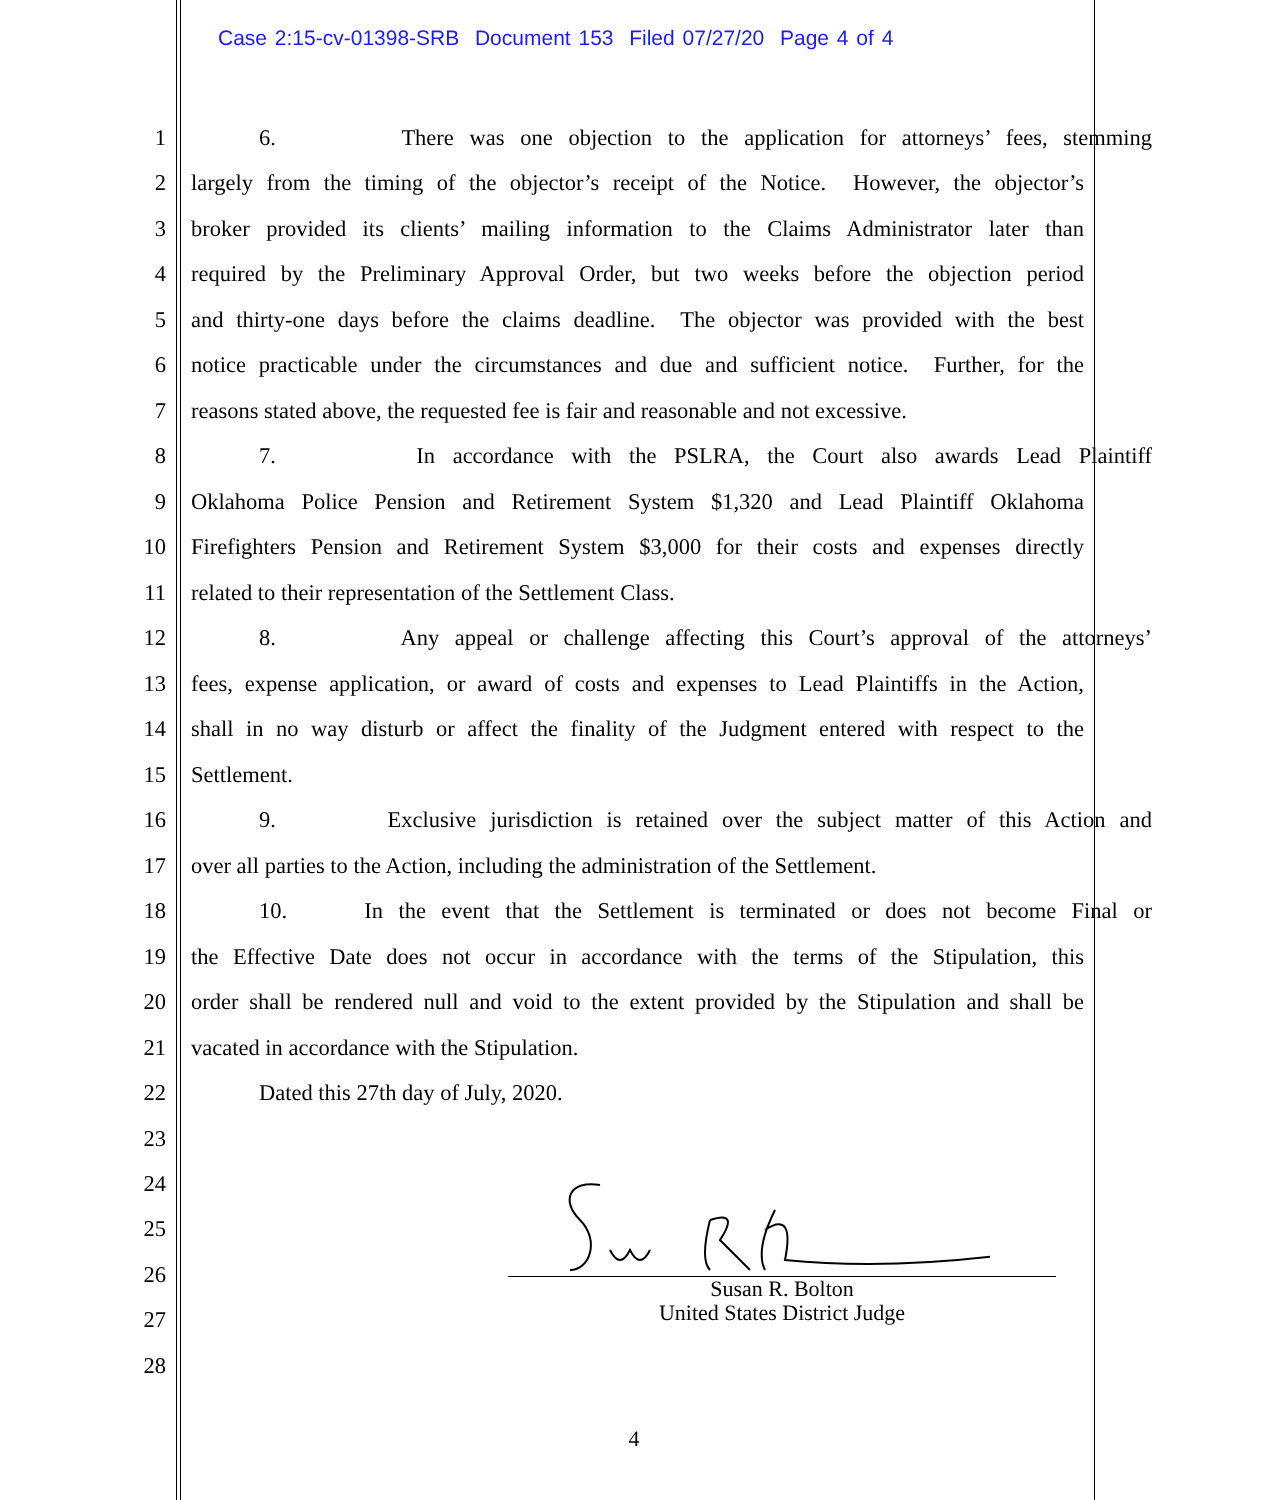Case 2:15-cv-01398-SRB Document 153 Filed 07/27/20 Page 4 of 4
1 6. There was one objection to the application for attorneys’ fees, stemming
2 largely from the timing of the objector’s receipt of the Notice. However, the objector’s
3 broker provided its clients’ mailing information to the Claims Administrator later than
4 required by the Preliminary Approval Order, but two weeks before the objection period
5 and thirty-one days before the claims deadline. The objector was provided with the best
6 notice practicable under the circumstances and due and sufficient notice. Further, for the
7 reasons stated above, the requested fee is fair and reasonable and not excessive.
8 7. In accordance with the PSLRA, the Court also awards Lead Plaintiff
9 Oklahoma Police Pension and Retirement System $1,320 and Lead Plaintiff Oklahoma
10 Firefighters Pension and Retirement System $3,000 for their costs and expenses directly
11 related to their representation of the Settlement Class.
12 8. Any appeal or challenge affecting this Court’s approval of the attorneys’
13 fees, expense application, or award of costs and expenses to Lead Plaintiffs in the Action,
14 shall in no way disturb or affect the finality of the Judgment entered with respect to the
15 Settlement.
16 9. Exclusive jurisdiction is retained over the subject matter of this Action and
17 over all parties to the Action, including the administration of the Settlement.
18 10. In the event that the Settlement is terminated or does not become Final or
19 the Effective Date does not occur in accordance with the terms of the Stipulation, this
20 order shall be rendered null and void to the extent provided by the Stipulation and shall be
21 vacated in accordance with the Stipulation.
22 Dated this 27th day of July, 2020.
23
24
25
26
27
28
Susan R. Bolton
United States District Judge
4